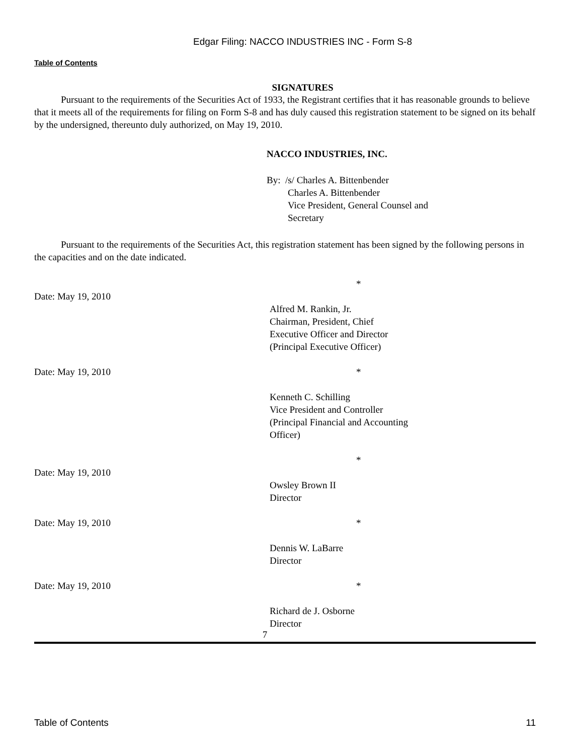Edgar Filing: NACCO INDUSTRIES INC - Form S-8
Table of Contents
SIGNATURES
Pursuant to the requirements of the Securities Act of 1933, the Registrant certifies that it has reasonable grounds to believe that it meets all of the requirements for filing on Form S-8 and has duly caused this registration statement to be signed on its behalf by the undersigned, thereunto duly authorized, on May 19, 2010.
NACCO INDUSTRIES, INC.
By: /s/ Charles A. Bittenbender
Charles A. Bittenbender
Vice President, General Counsel and
Secretary
Pursuant to the requirements of the Securities Act, this registration statement has been signed by the following persons in the capacities and on the date indicated.
*
Date: May 19, 2010
Alfred M. Rankin, Jr.
Chairman, President, Chief
Executive Officer and Director
(Principal Executive Officer)
Date: May 19, 2010 *
Kenneth C. Schilling
Vice President and Controller
(Principal Financial and Accounting
Officer)
*
Date: May 19, 2010
Owsley Brown II
Director
Date: May 19, 2010 *
Dennis W. LaBarre
Director
Date: May 19, 2010 *
Richard de J. Osborne
Director
7
Table of Contents 11